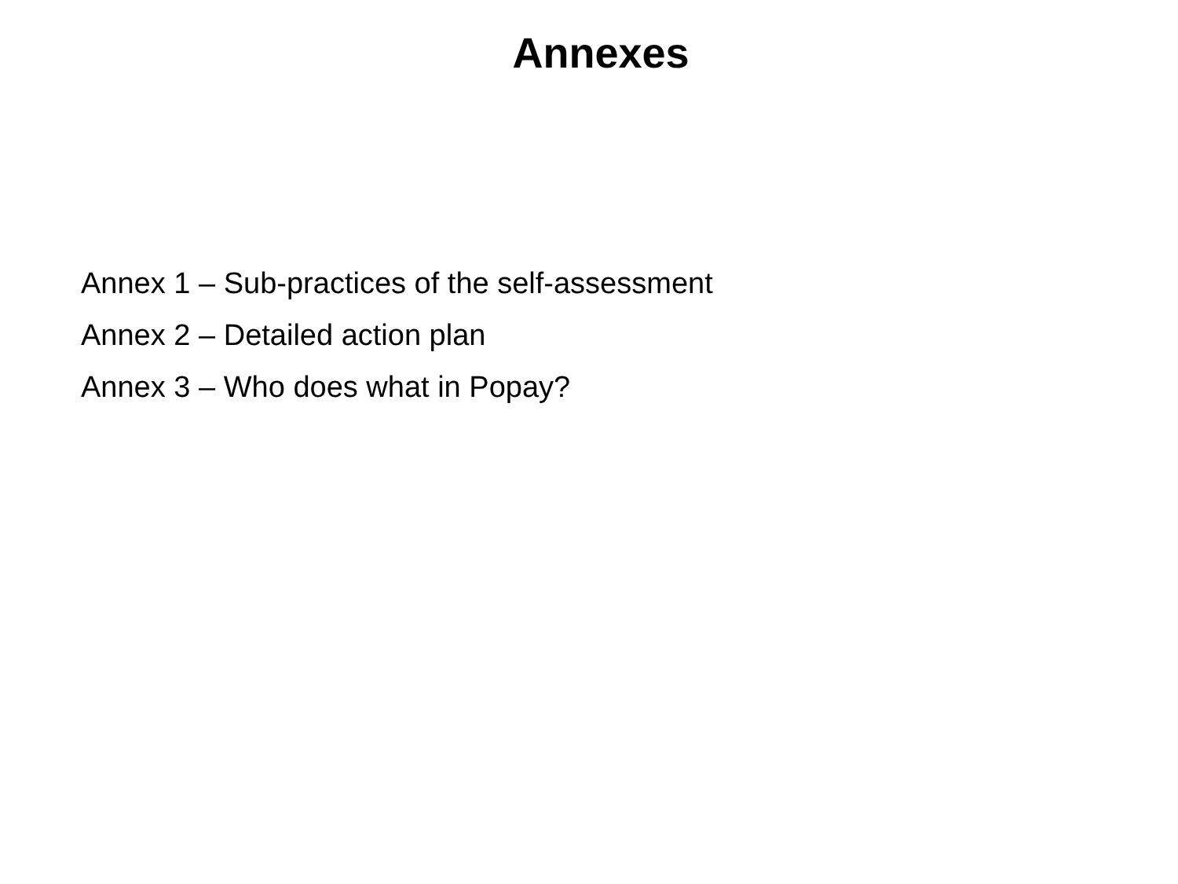Annexes
Annex 1 – Sub-practices of the self-assessment
Annex 2 – Detailed action plan
Annex 3 – Who does what in Popay?